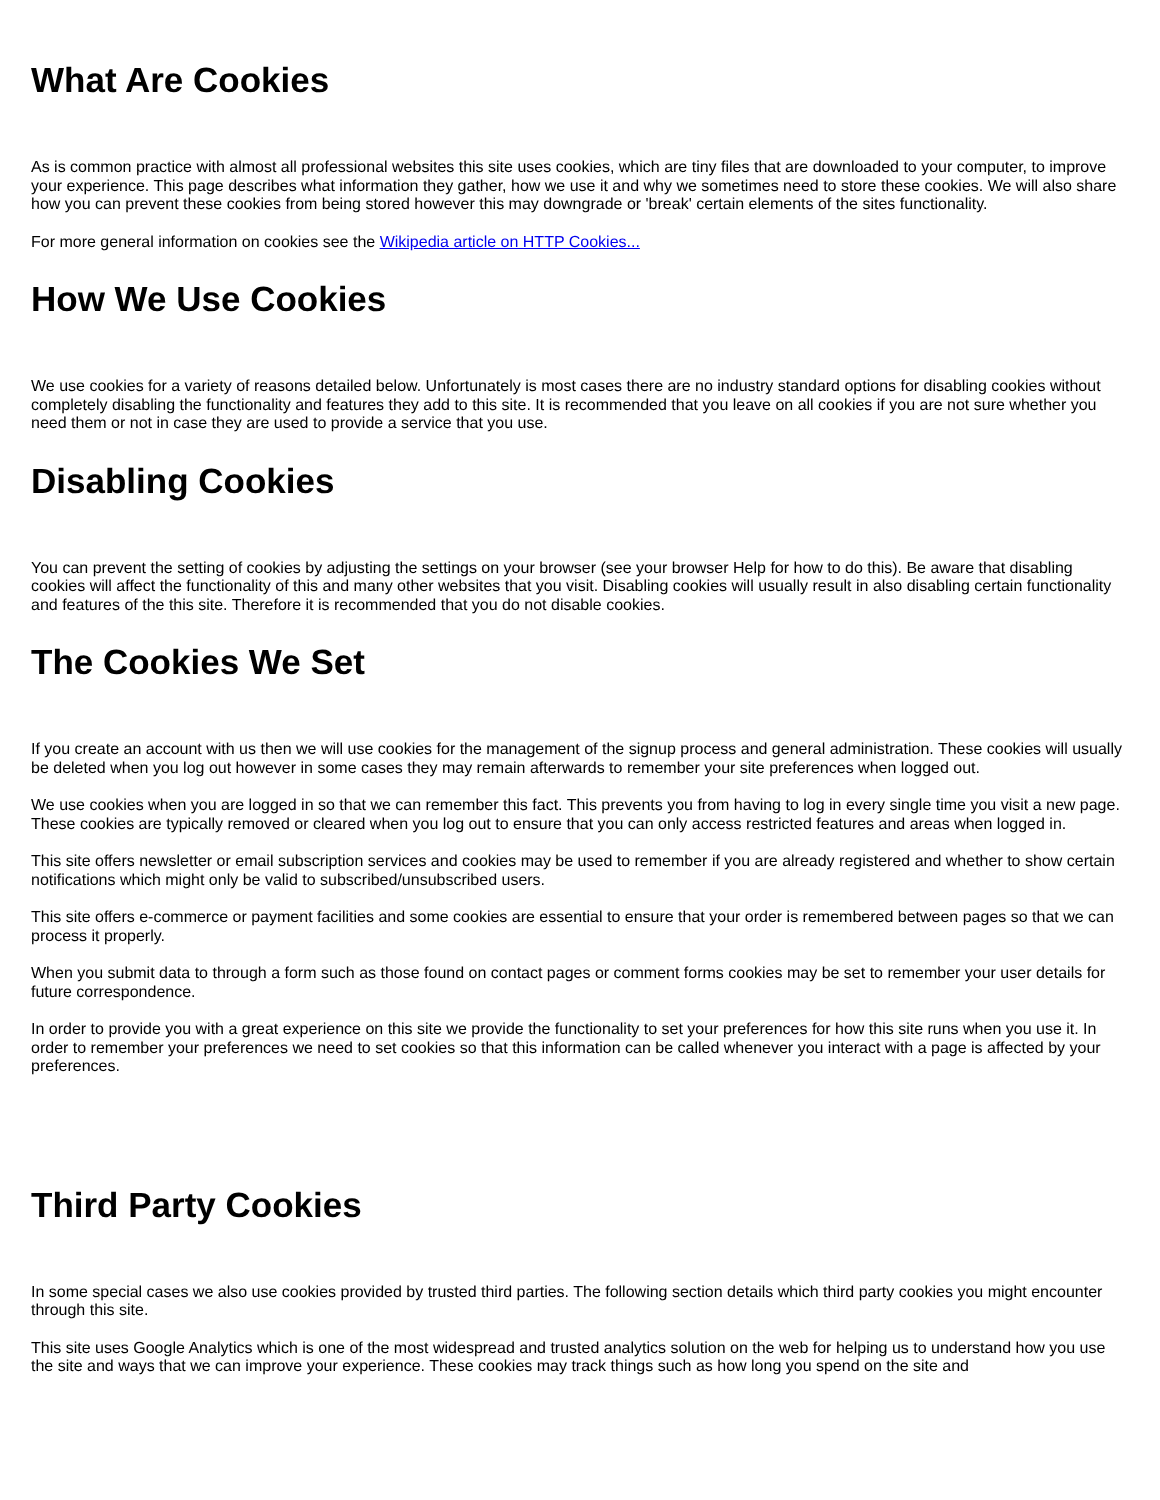What Are Cookies
As is common practice with almost all professional websites this site uses cookies, which are tiny files that are downloaded to your computer, to improve your experience. This page describes what information they gather, how we use it and why we sometimes need to store these cookies. We will also share how you can prevent these cookies from being stored however this may downgrade or 'break' certain elements of the sites functionality.
For more general information on cookies see the Wikipedia article on HTTP Cookies...
How We Use Cookies
We use cookies for a variety of reasons detailed below. Unfortunately is most cases there are no industry standard options for disabling cookies without completely disabling the functionality and features they add to this site. It is recommended that you leave on all cookies if you are not sure whether you need them or not in case they are used to provide a service that you use.
Disabling Cookies
You can prevent the setting of cookies by adjusting the settings on your browser (see your browser Help for how to do this). Be aware that disabling cookies will affect the functionality of this and many other websites that you visit. Disabling cookies will usually result in also disabling certain functionality and features of the this site. Therefore it is recommended that you do not disable cookies.
The Cookies We Set
If you create an account with us then we will use cookies for the management of the signup process and general administration. These cookies will usually be deleted when you log out however in some cases they may remain afterwards to remember your site preferences when logged out.
We use cookies when you are logged in so that we can remember this fact. This prevents you from having to log in every single time you visit a new page. These cookies are typically removed or cleared when you log out to ensure that you can only access restricted features and areas when logged in.
This site offers newsletter or email subscription services and cookies may be used to remember if you are already registered and whether to show certain notifications which might only be valid to subscribed/unsubscribed users.
This site offers e-commerce or payment facilities and some cookies are essential to ensure that your order is remembered between pages so that we can process it properly.
When you submit data to through a form such as those found on contact pages or comment forms cookies may be set to remember your user details for future correspondence.
In order to provide you with a great experience on this site we provide the functionality to set your preferences for how this site runs when you use it. In order to remember your preferences we need to set cookies so that this information can be called whenever you interact with a page is affected by your preferences.
Third Party Cookies
In some special cases we also use cookies provided by trusted third parties. The following section details which third party cookies you might encounter through this site.
This site uses Google Analytics which is one of the most widespread and trusted analytics solution on the web for helping us to understand how you use the site and ways that we can improve your experience. These cookies may track things such as how long you spend on the site and